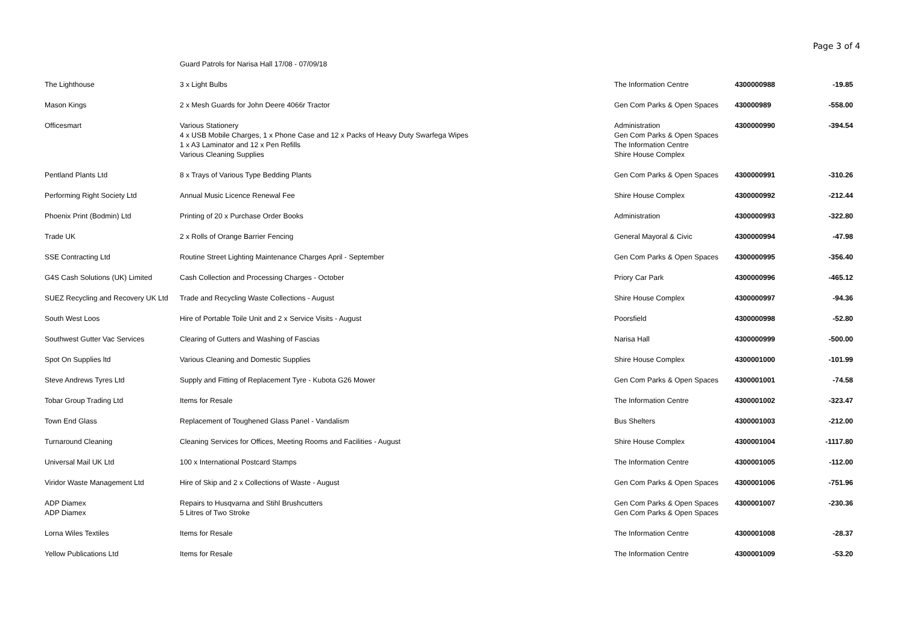Page 3 of 4
| | Guard Patrols for Narisa Hall 17/08 - 07/09/18 | | | |
| The Lighthouse | 3 x Light Bulbs | The Information Centre | 4300000988 | -19.85 |
| Mason Kings | 2 x Mesh Guards for John Deere 4066r Tractor | Gen Com Parks & Open Spaces | 430000989 | -558.00 |
| Officesmart | Various Stationery 4 x USB Mobile Charges, 1 x Phone Case and 12 x Packs of Heavy Duty Swarfega Wipes 1 x A3 Laminator and 12 x Pen Refills Various Cleaning Supplies | Administration Gen Com Parks & Open Spaces The Information Centre Shire House Complex | 4300000990 | -394.54 |
| Pentland Plants Ltd | 8 x Trays of Various Type Bedding Plants | Gen Com Parks & Open Spaces | 4300000991 | -310.26 |
| Performing Right Society Ltd | Annual Music Licence Renewal Fee | Shire House Complex | 4300000992 | -212.44 |
| Phoenix Print (Bodmin) Ltd | Printing of 20 x Purchase Order Books | Administration | 4300000993 | -322.80 |
| Trade UK | 2 x Rolls of Orange Barrier Fencing | General Mayoral & Civic | 4300000994 | -47.98 |
| SSE Contracting Ltd | Routine Street Lighting Maintenance Charges April - September | Gen Com Parks & Open Spaces | 4300000995 | -356.40 |
| G4S Cash Solutions (UK) Limited | Cash Collection and Processing Charges - October | Priory Car Park | 4300000996 | -465.12 |
| SUEZ Recycling and Recovery UK Ltd | Trade and Recycling Waste Collections - August | Shire House Complex | 4300000997 | -94.36 |
| South West Loos | Hire of Portable Toile Unit and 2 x Service Visits - August | Poorsfield | 4300000998 | -52.80 |
| Southwest Gutter Vac Services | Clearing of Gutters and Washing of Fascias | Narisa Hall | 4300000999 | -500.00 |
| Spot On Supplies ltd | Various Cleaning and Domestic Supplies | Shire House Complex | 4300001000 | -101.99 |
| Steve Andrews Tyres Ltd | Supply and Fitting of Replacement Tyre - Kubota G26 Mower | Gen Com Parks & Open Spaces | 4300001001 | -74.58 |
| Tobar Group Trading Ltd | Items for Resale | The Information Centre | 4300001002 | -323.47 |
| Town End Glass | Replacement of Toughened Glass Panel - Vandalism | Bus Shelters | 4300001003 | -212.00 |
| Turnaround Cleaning | Cleaning Services for Offices, Meeting Rooms and Facilities - August | Shire House Complex | 4300001004 | -1117.80 |
| Universal Mail UK Ltd | 100 x International Postcard Stamps | The Information Centre | 4300001005 | -112.00 |
| Viridor Waste Management Ltd | Hire of Skip and 2 x Collections of Waste - August | Gen Com Parks & Open Spaces | 4300001006 | -751.96 |
| ADP Diamex ADP Diamex | Repairs to Husqvarna and Stihl Brushcutters 5 Litres of Two Stroke | Gen Com Parks & Open Spaces Gen Com Parks & Open Spaces | 4300001007 | -230.36 |
| Lorna Wiles Textiles | Items for Resale | The Information Centre | 4300001008 | -28.37 |
| Yellow Publications Ltd | Items for Resale | The Information Centre | 4300001009 | -53.20 |